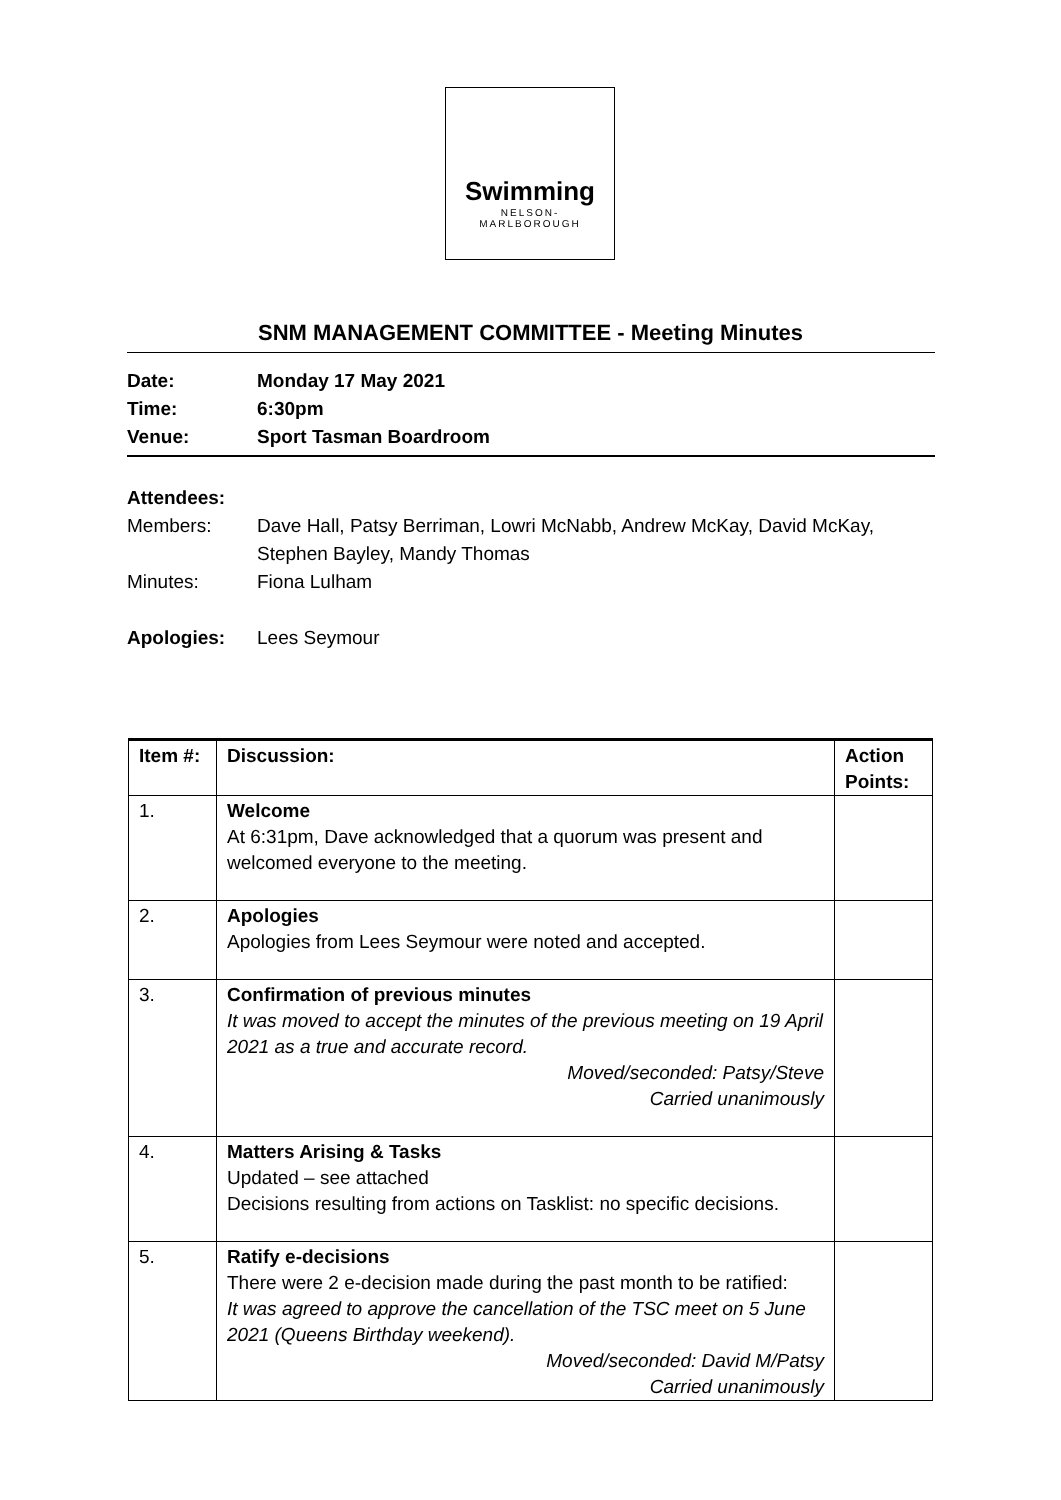Swimming
NELSON-
MARLBOROUGH
SNM MANAGEMENT COMMITTEE - Meeting Minutes
Date: Monday 17 May 2021
Time: 6:30pm
Venue: Sport Tasman Boardroom
Attendees:
Members: Dave Hall, Patsy Berriman, Lowri McNabb, Andrew McKay, David McKay,
Stephen Bayley, Mandy Thomas
Minutes: Fiona Lulham
Apologies: Lees Seymour
| Item #: | Discussion: | Action Points: |
| --- | --- | --- |
| 1. | Welcome At 6:31pm, Dave acknowledged that a quorum was present and welcomed everyone to the meeting. | |
| 2. | Apologies Apologies from Lees Seymour were noted and accepted. | |
| 3. | Confirmation of previous minutes It was moved to accept the minutes of the previous meeting on 19 April 2021 as a true and accurate record. Moved/seconded: Patsy/Steve Carried unanimously | |
| 4. | Matters Arising & Tasks Updated – see attached Decisions resulting from actions on Tasklist: no specific decisions. | |
| 5. | Ratify e-decisions There were 2 e-decision made during the past month to be ratified: It was agreed to approve the cancellation of the TSC meet on 5 June 2021 (Queens Birthday weekend). Moved/seconded: David M/Patsy Carried unanimously | |